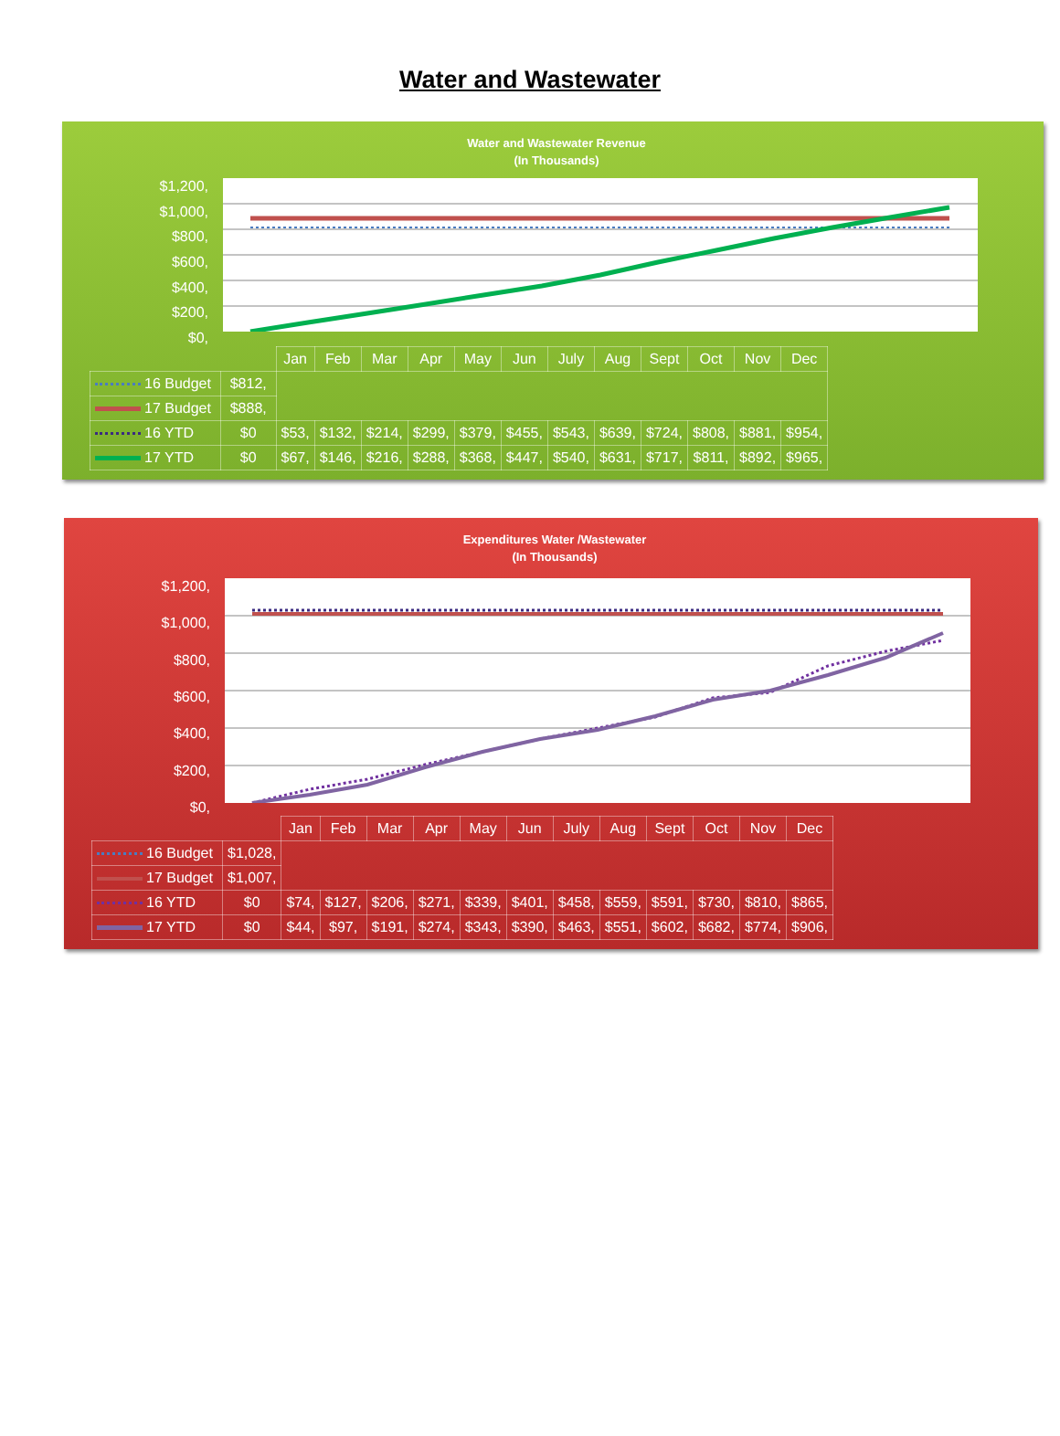Water and Wastewater
Water and Wastewater Revenue
(In Thousands)
$1,200,
$1,000,
$800,
$600,
$400,
$200,
$0,
| | | Jan | Feb | Mar | Apr | May | Jun | July | Aug | Sept | Oct | Nov | Dec |
| 16 Budget | $812, | | | | | | | | | | | | |
| 17 Budget | $888, | | | | | | | | | | | | |
| 16 YTD | $0 | $53, | $132, | $214, | $299, | $379, | $455, | $543, | $639, | $724, | $808, | $881, | $954, |
| 17 YTD | $0 | $67, | $146, | $216, | $288, | $368, | $447, | $540, | $631, | $717, | $811, | $892, | $965, |
Expenditures Water /Wastewater
(In Thousands)
$1,200,
$1,000,
$800,
$600,
$400,
$200,
$0,
| | | Jan | Feb | Mar | Apr | May | Jun | July | Aug | Sept | Oct | Nov | Dec |
| 16 Budget | $1,028, | | | | | | | | | | | | |
| 17 Budget | $1,007, | | | | | | | | | | | | |
| 16 YTD | $0 | $74, | $127, | $206, | $271, | $339, | $401, | $458, | $559, | $591, | $730, | $810, | $865, |
| 17 YTD | $0 | $44, | $97, | $191, | $274, | $343, | $390, | $463, | $551, | $602, | $682, | $774, | $906, |